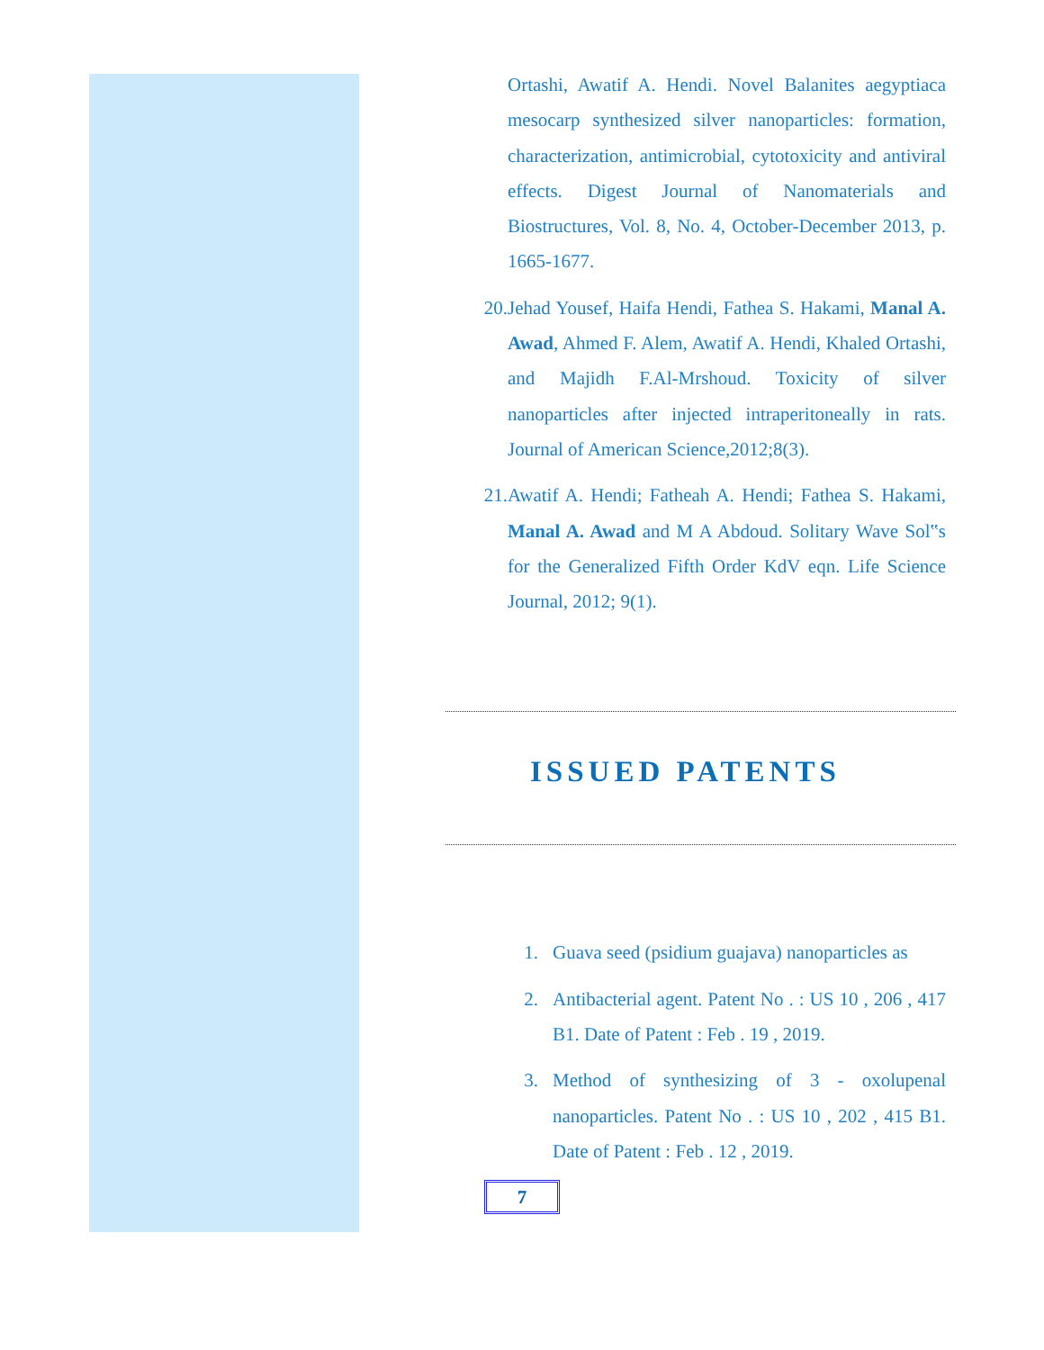Ortashi, Awatif A. Hendi. Novel Balanites aegyptiaca mesocarp synthesized silver nanoparticles: formation, characterization, antimicrobial, cytotoxicity and antiviral effects. Digest Journal of Nanomaterials and Biostructures, Vol. 8, No. 4, October-December 2013, p. 1665-1677.
20. Jehad Yousef, Haifa Hendi, Fathea S. Hakami, Manal A. Awad, Ahmed F. Alem, Awatif A. Hendi, Khaled Ortashi, and Majidh F.Al-Mrshoud. Toxicity of silver nanoparticles after injected intraperitoneally in rats. Journal of American Science,2012;8(3).
21. Awatif A. Hendi; Fatheah A. Hendi; Fathea S. Hakami, Manal A. Awad and M A Abdoud. Solitary Wave Sol‟s for the Generalized Fifth Order KdV eqn. Life Science Journal, 2012; 9(1).
ISSUED PATENTS
1. Guava seed (psidium guajava) nanoparticles as
2. Antibacterial agent. Patent No . : US 10 , 206 , 417 B1. Date of Patent : Feb . 19 , 2019.
3. Method of synthesizing of 3 - oxolupenal nanoparticles. Patent No . : US 10 , 202 , 415 B1. Date of Patent : Feb . 12 , 2019.
7